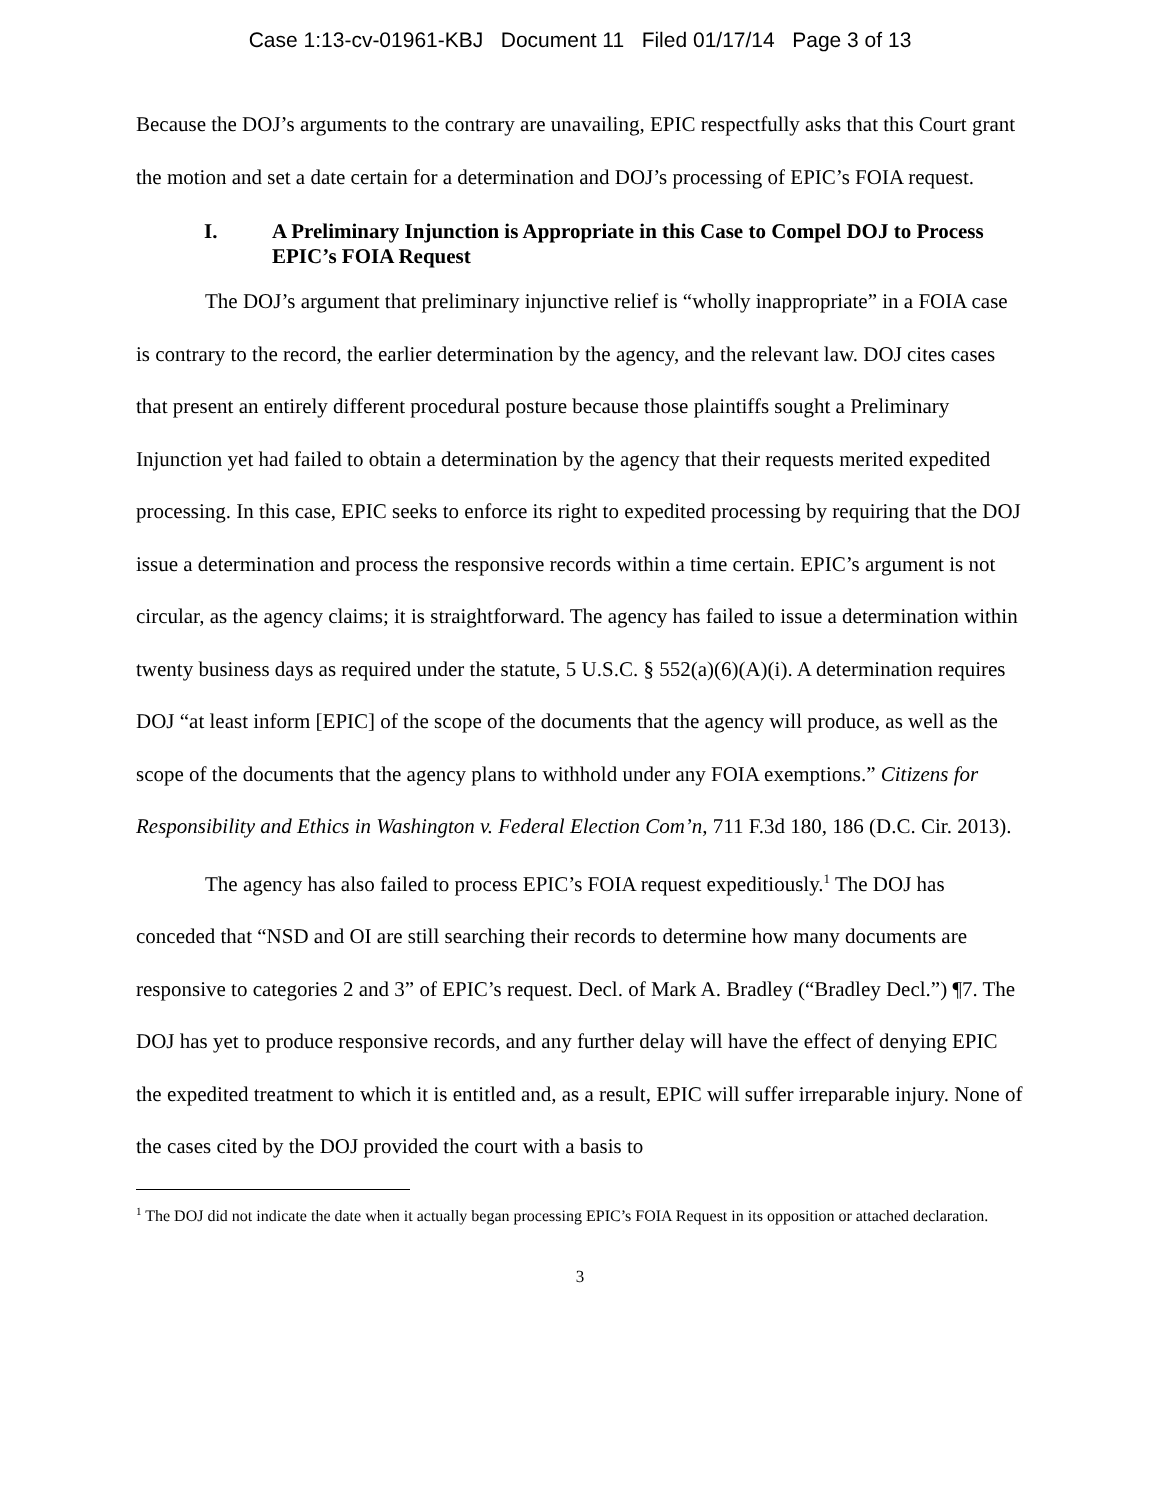Case 1:13-cv-01961-KBJ Document 11 Filed 01/17/14 Page 3 of 13
Because the DOJ’s arguments to the contrary are unavailing, EPIC respectfully asks that this Court grant the motion and set a date certain for a determination and DOJ’s processing of EPIC’s FOIA request.
I. A Preliminary Injunction is Appropriate in this Case to Compel DOJ to Process EPIC’s FOIA Request
The DOJ’s argument that preliminary injunctive relief is “wholly inappropriate” in a FOIA case is contrary to the record, the earlier determination by the agency, and the relevant law. DOJ cites cases that present an entirely different procedural posture because those plaintiffs sought a Preliminary Injunction yet had failed to obtain a determination by the agency that their requests merited expedited processing. In this case, EPIC seeks to enforce its right to expedited processing by requiring that the DOJ issue a determination and process the responsive records within a time certain. EPIC’s argument is not circular, as the agency claims; it is straightforward. The agency has failed to issue a determination within twenty business days as required under the statute, 5 U.S.C. § 552(a)(6)(A)(i). A determination requires DOJ “at least inform [EPIC] of the scope of the documents that the agency will produce, as well as the scope of the documents that the agency plans to withhold under any FOIA exemptions.” Citizens for Responsibility and Ethics in Washington v. Federal Election Com’n, 711 F.3d 180, 186 (D.C. Cir. 2013).
The agency has also failed to process EPIC’s FOIA request expeditiously.<sup>1</sup> The DOJ has conceded that “NSD and OI are still searching their records to determine how many documents are responsive to categories 2 and 3” of EPIC’s request. Decl. of Mark A. Bradley (“Bradley Decl.”) ¶7. The DOJ has yet to produce responsive records, and any further delay will have the effect of denying EPIC the expedited treatment to which it is entitled and, as a result, EPIC will suffer irreparable injury. None of the cases cited by the DOJ provided the court with a basis to
<sup>1</sup> The DOJ did not indicate the date when it actually began processing EPIC’s FOIA Request in its opposition or attached declaration.
3